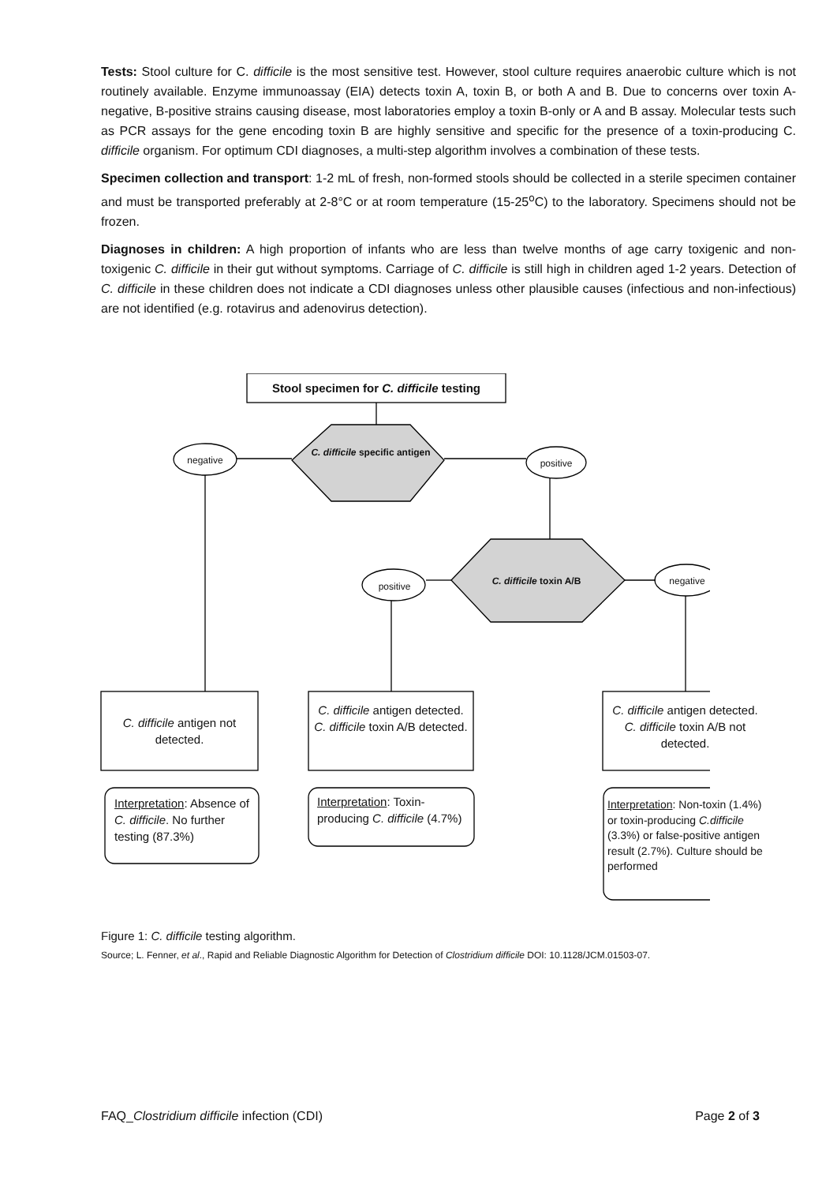Tests: Stool culture for C. difficile is the most sensitive test. However, stool culture requires anaerobic culture which is not routinely available. Enzyme immunoassay (EIA) detects toxin A, toxin B, or both A and B. Due to concerns over toxin A-negative, B-positive strains causing disease, most laboratories employ a toxin B-only or A and B assay. Molecular tests such as PCR assays for the gene encoding toxin B are highly sensitive and specific for the presence of a toxin-producing C. difficile organism. For optimum CDI diagnoses, a multi-step algorithm involves a combination of these tests.
Specimen collection and transport: 1-2 mL of fresh, non-formed stools should be collected in a sterile specimen container and must be transported preferably at 2-8°C or at room temperature (15-25<sup>o</sup>C) to the laboratory. Specimens should not be frozen.
Diagnoses in children: A high proportion of infants who are less than twelve months of age carry toxigenic and non-toxigenic C. difficile in their gut without symptoms. Carriage of C. difficile is still high in children aged 1-2 years. Detection of C. difficile in these children does not indicate a CDI diagnoses unless other plausible causes (infectious and non-infectious) are not identified (e.g. rotavirus and adenovirus detection).
Stool specimen for C. difficile testing
negative
C. difficile specific antigen
positive
positive C. difficile toxin A/B negative
C. difficile antigen not detected.
C. difficile antigen detected.
C. difficile toxin A/B detected.
C. difficile antigen detected.
C. difficile toxin A/B not detected.
Interpretation: Absence of C. difficile. No further testing (87.3%)
Interpretation: Toxin-producing C. difficile (4.7%)
Interpretation: Non-toxin (1.4%) or toxin-producing C.difficile (3.3%) or false-positive antigen result (2.7%). Culture should be performed
Figure 1: C. difficile testing algorithm.
Source; L. Fenner, et al., Rapid and Reliable Diagnostic Algorithm for Detection of Clostridium difficile DOI: 10.1128/JCM.01503-07.
FAQ_Clostridium difficile infection (CDI) Page 2 of 3